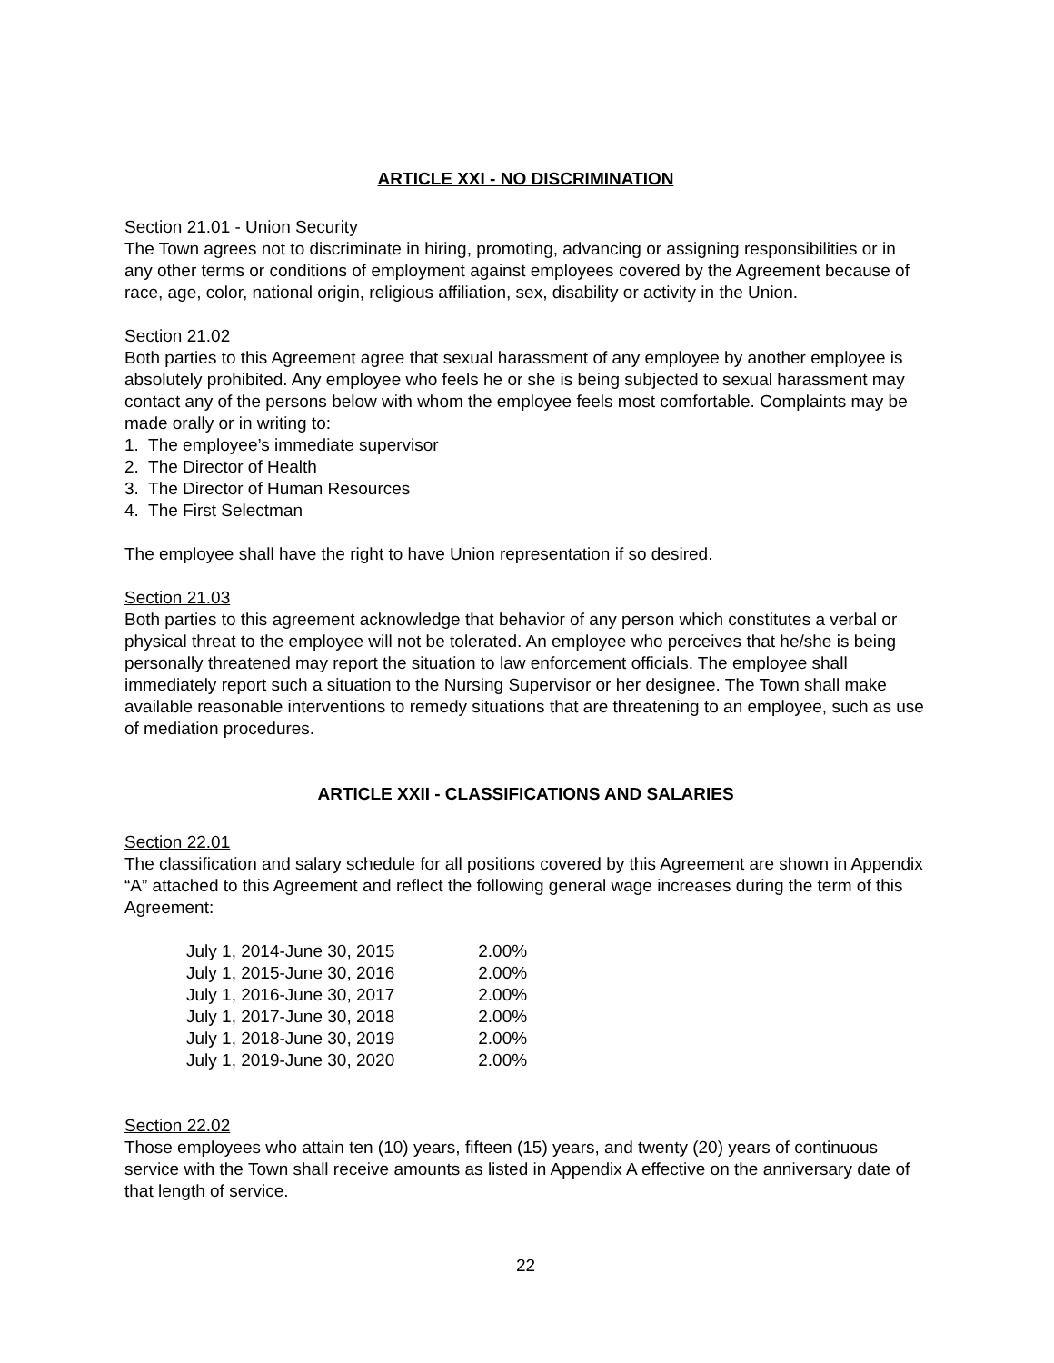ARTICLE XXI - NO DISCRIMINATION
Section 21.01 - Union Security
The Town agrees not to discriminate in hiring, promoting, advancing or assigning responsibilities or in any other terms or conditions of employment against employees covered by the Agreement because of race, age, color, national origin, religious affiliation, sex, disability or activity in the Union.
Section 21.02
Both parties to this Agreement agree that sexual harassment of any employee by another employee is absolutely prohibited. Any employee who feels he or she is being subjected to sexual harassment may contact any of the persons below with whom the employee feels most comfortable. Complaints may be made orally or in writing to:
1. The employee’s immediate supervisor
2. The Director of Health
3. The Director of Human Resources
4. The First Selectman
The employee shall have the right to have Union representation if so desired.
Section 21.03
Both parties to this agreement acknowledge that behavior of any person which constitutes a verbal or physical threat to the employee will not be tolerated. An employee who perceives that he/she is being personally threatened may report the situation to law enforcement officials. The employee shall immediately report such a situation to the Nursing Supervisor or her designee. The Town shall make available reasonable interventions to remedy situations that are threatening to an employee, such as use of mediation procedures.
ARTICLE XXII - CLASSIFICATIONS AND SALARIES
Section 22.01
The classification and salary schedule for all positions covered by this Agreement are shown in Appendix “A” attached to this Agreement and reflect the following general wage increases during the term of this Agreement:
| July 1, 2014-June 30, 2015 | 2.00% |
| July 1, 2015-June 30, 2016 | 2.00% |
| July 1, 2016-June 30, 2017 | 2.00% |
| July 1, 2017-June 30, 2018 | 2.00% |
| July 1, 2018-June 30, 2019 | 2.00% |
| July 1, 2019-June 30, 2020 | 2.00% |
Section 22.02
Those employees who attain ten (10) years, fifteen (15) years, and twenty (20) years of continuous service with the Town shall receive amounts as listed in Appendix A effective on the anniversary date of that length of service.
22